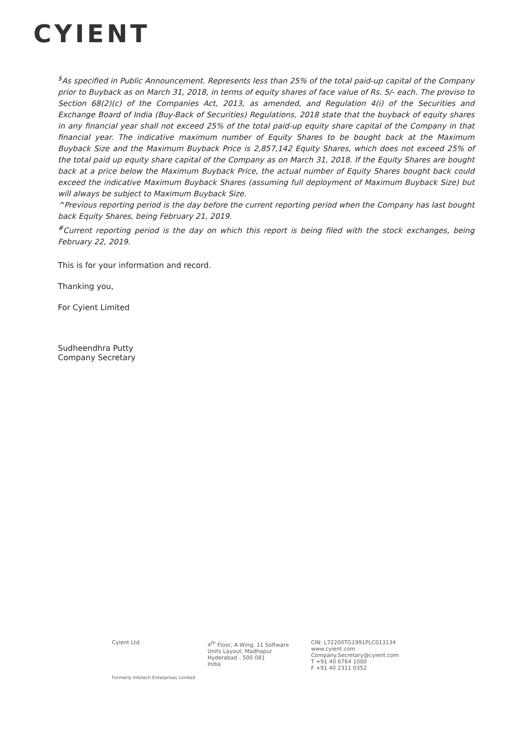CYIENT
<sup>$</sup>As specified in Public Announcement. Represents less than 25% of the total paid-up capital of the Company prior to Buyback as on March 31, 2018, in terms of equity shares of face value of Rs. 5/- each. The proviso to Section 68(2)(c) of the Companies Act, 2013, as amended, and Regulation 4(i) of the Securities and Exchange Board of India (Buy-Back of Securities) Regulations, 2018 state that the buyback of equity shares in any financial year shall not exceed 25% of the total paid-up equity share capital of the Company in that financial year. The indicative maximum number of Equity Shares to be bought back at the Maximum Buyback Size and the Maximum Buyback Price is 2,857,142 Equity Shares, which does not exceed 25% of the total paid up equity share capital of the Company as on March 31, 2018. If the Equity Shares are bought back at a price below the Maximum Buyback Price, the actual number of Equity Shares bought back could exceed the indicative Maximum Buyback Shares (assuming full deployment of Maximum Buyback Size) but will always be subject to Maximum Buyback Size.
^Previous reporting period is the day before the current reporting period when the Company has last bought back Equity Shares, being February 21, 2019.
<sup>#</sup> Current reporting period is the day on which this report is being filed with the stock exchanges, being February 22, 2019.
This is for your information and record.
Thanking you,
For Cyient Limited
Sudheendhra Putty
Company Secretary
Cyient Ltd. 4<sup>th</sup> Floor, A Wing, 11 Software
Units Layout, Madhapur
Hyderabad - 500 081
India
CIN: L72200TG1991PLC013134
www.cyient.com
Company.Secretary@cyient.com
T +91 40 6764 1000
F +91 40 2311 0352
Formerly Infotech Enterprises Limited